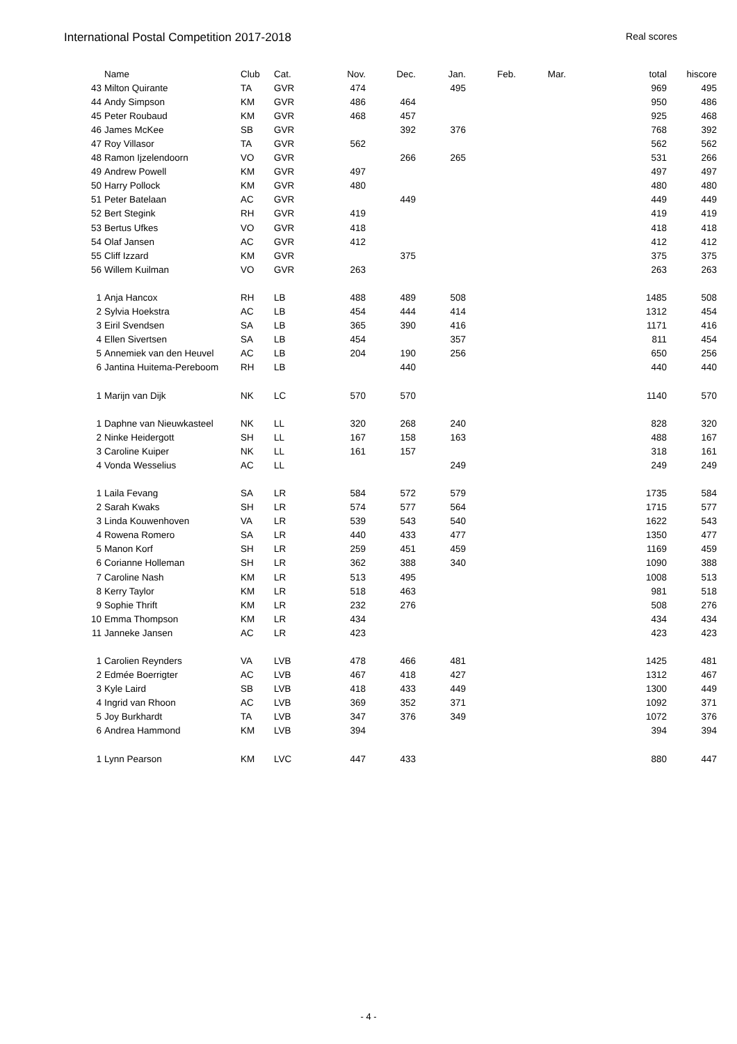International Postal Competition 2017-2018 Real scores
| | Name | Club | Cat. | Nov. | Dec. | Jan. | Feb. | Mar. | total | hiscore |
| --- | --- | --- | --- | --- | --- | --- | --- | --- | --- | --- |
| 43 | Milton Quirante | TA | GVR | 474 | | 495 | | | 969 | 495 |
| 44 | Andy Simpson | KM | GVR | 486 | 464 | | | | 950 | 486 |
| 45 | Peter Roubaud | KM | GVR | 468 | 457 | | | | 925 | 468 |
| 46 | James McKee | SB | GVR | | 392 | 376 | | | 768 | 392 |
| 47 | Roy Villasor | TA | GVR | 562 | | | | | 562 | 562 |
| 48 | Ramon Ijzelendoorn | VO | GVR | | 266 | 265 | | | 531 | 266 |
| 49 | Andrew Powell | KM | GVR | 497 | | | | | 497 | 497 |
| 50 | Harry Pollock | KM | GVR | 480 | | | | | 480 | 480 |
| 51 | Peter Batelaan | AC | GVR | | 449 | | | | 449 | 449 |
| 52 | Bert Stegink | RH | GVR | 419 | | | | | 419 | 419 |
| 53 | Bertus Ufkes | VO | GVR | 418 | | | | | 418 | 418 |
| 54 | Olaf Jansen | AC | GVR | 412 | | | | | 412 | 412 |
| 55 | Cliff Izzard | KM | GVR | | 375 | | | | 375 | 375 |
| 56 | Willem Kuilman | VO | GVR | 263 | | | | | 263 | 263 |
| 1 | Anja Hancox | RH | LB | 488 | 489 | 508 | | | 1485 | 508 |
| 2 | Sylvia Hoekstra | AC | LB | 454 | 444 | 414 | | | 1312 | 454 |
| 3 | Eiril Svendsen | SA | LB | 365 | 390 | 416 | | | 1171 | 416 |
| 4 | Ellen Sivertsen | SA | LB | 454 | | 357 | | | 811 | 454 |
| 5 | Annemiek van den Heuvel | AC | LB | 204 | 190 | 256 | | | 650 | 256 |
| 6 | Jantina Huitema-Pereboom | RH | LB | | 440 | | | | 440 | 440 |
| 1 | Marijn van Dijk | NK | LC | 570 | 570 | | | | 1140 | 570 |
| 1 | Daphne van Nieuwkasteel | NK | LL | 320 | 268 | 240 | | | 828 | 320 |
| 2 | Ninke Heidergott | SH | LL | 167 | 158 | 163 | | | 488 | 167 |
| 3 | Caroline Kuiper | NK | LL | 161 | 157 | | | | 318 | 161 |
| 4 | Vonda Wesselius | AC | LL | | | 249 | | | 249 | 249 |
| 1 | Laila Fevang | SA | LR | 584 | 572 | 579 | | | 1735 | 584 |
| 2 | Sarah Kwaks | SH | LR | 574 | 577 | 564 | | | 1715 | 577 |
| 3 | Linda Kouwenhoven | VA | LR | 539 | 543 | 540 | | | 1622 | 543 |
| 4 | Rowena Romero | SA | LR | 440 | 433 | 477 | | | 1350 | 477 |
| 5 | Manon Korf | SH | LR | 259 | 451 | 459 | | | 1169 | 459 |
| 6 | Corianne Holleman | SH | LR | 362 | 388 | 340 | | | 1090 | 388 |
| 7 | Caroline Nash | KM | LR | 513 | 495 | | | | 1008 | 513 |
| 8 | Kerry Taylor | KM | LR | 518 | 463 | | | | 981 | 518 |
| 9 | Sophie Thrift | KM | LR | 232 | 276 | | | | 508 | 276 |
| 10 | Emma Thompson | KM | LR | 434 | | | | | 434 | 434 |
| 11 | Janneke Jansen | AC | LR | 423 | | | | | 423 | 423 |
| 1 | Carolien Reynders | VA | LVB | 478 | 466 | 481 | | | 1425 | 481 |
| 2 | Edmée Boerrigter | AC | LVB | 467 | 418 | 427 | | | 1312 | 467 |
| 3 | Kyle Laird | SB | LVB | 418 | 433 | 449 | | | 1300 | 449 |
| 4 | Ingrid van Rhoon | AC | LVB | 369 | 352 | 371 | | | 1092 | 371 |
| 5 | Joy Burkhardt | TA | LVB | 347 | 376 | 349 | | | 1072 | 376 |
| 6 | Andrea Hammond | KM | LVB | 394 | | | | | 394 | 394 |
| 1 | Lynn Pearson | KM | LVC | 447 | 433 | | | | 880 | 447 |
- 4 -